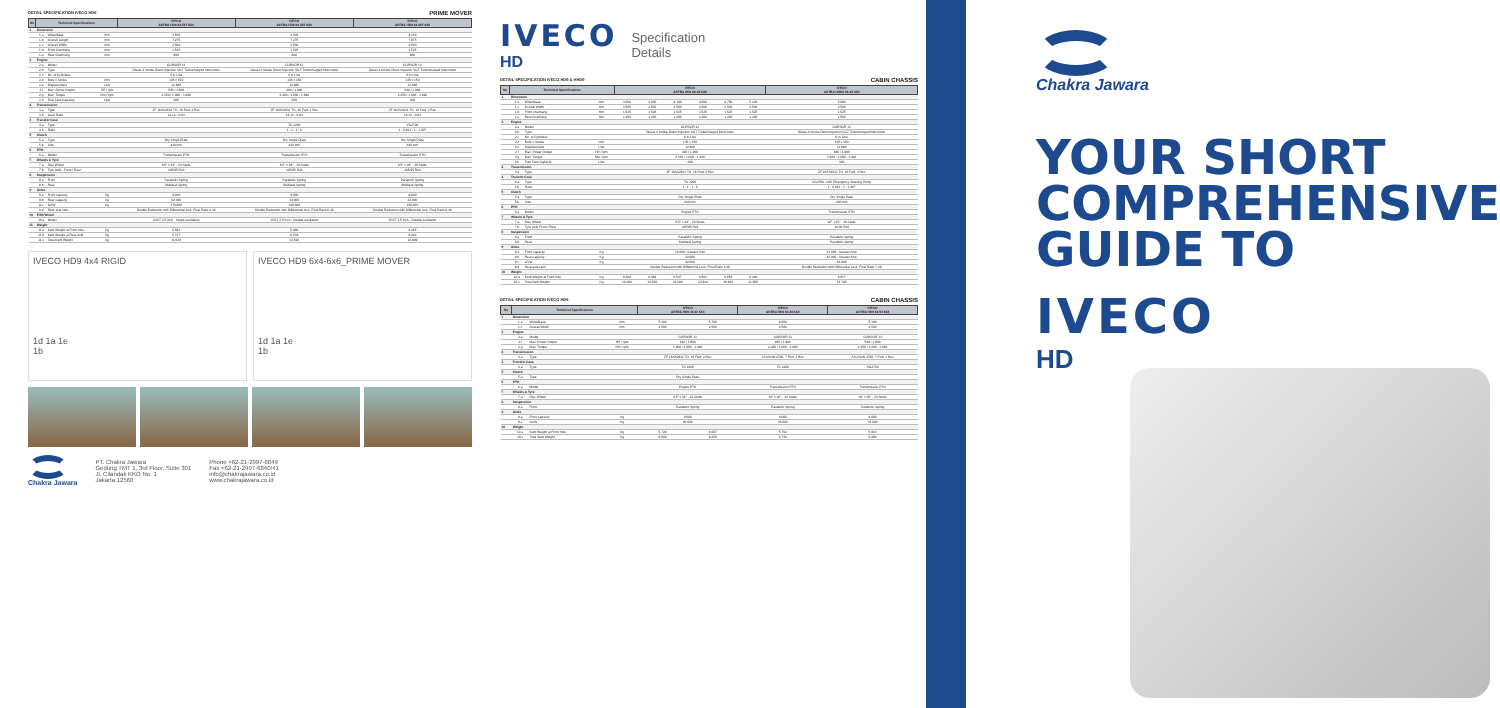DETAIL SPECIFICATION IVECO HD9 PRIME MOVER
| No | Technical Specifications | | | IVECO ASTRA HD9 64.54T 6X4 | IVECO ASTRA HD9 64.48T 6X6 | IVECO ASTRA HD9 64.48T 6X6 |
| --- | --- | --- | --- | --- | --- | --- |
| 1 | Dimension | | | | | |
| | 1.a | Wheelbase | mm | 3.500 | 3.500 | 4.150 |
| | 1.b | Overall Length | mm | 7.275 | 7.275 | 7.975 |
| | 1.c | Overall Width | mm | 2.500 | 2.500 | 2.500 |
| | 1.d | Front Overhang | mm | 1.525 | 1.525 | 1.525 |
| | 1.e | Rear Overhang | mm | 800 | 800 | 800 |
| 2 | Engine | | | | | |
| | 2.a | Model | | CURSOR 13 | CURSOR 13 | CURSOR 13 |
| | 2.b | Type | | Diesel 4 Stroke Direct Injection VGT Turbocharged Intercooler | Diesel 4 Stroke Direct Injection VGT Turbocharged Intercooler | Diesel 4 Stroke Direct Injection VGT Turbocharged Intercooler |
| | 2.c | No. of Cylinders | | 6 in Line | 6 in Line | 6 in Line |
| | 2.d | Bore x Stroke | mm | 135 x 150 | 135 x 150 | 135 x 150 |
| | 2.e | Displacement | Liter | 12.880 | 12.880 | 12.880 |
| | 2.f | Max. Power Output | HP / rpm | 540 / 1.900 | 480 / 1.900 | 540 / 1.900 |
| | 2.g | Max. Torque | Nm / rpm | 2.350 / 1.000 - 1.690 | 2.200 / 1.000 - 1.690 | 2.350 / 1.000 - 1.690 |
| | 2.h | Fuel Tank Capacity | Liter | 300 | 300 | 300 |
| 3 | Transmission | | | | | |
| | 3.a | Type | | ZF 16AS2631 TO, 16 Fwd, 2 Rev | ZF 16AS2631 TO, 16 Fwd, 2 Rev | ZF 16AS2631 TO, 16 Fwd, 2 Rev |
| | 3.b | Gear Ratio | | 14.12 - 0.83 | 14.12 - 0.83 | 14.12 - 0.83 |
| 4 | Transfer Case | | | | | |
| | 4.a | Type | | | TC 2200 | VG2700 |
| | 4.b | Ratio | | | 1 : 1 - 1 : 6 | 1 : 0.913 - 1 : 1.407 |
| 5 | Clutch | | | | | |
| | 5.a | Type | | Dry Single Plate | Dry Single Plate | Dry Single Plate |
| | 5.b | Size | | 430 mm | 430 mm | 430 mm |
| 6 | PTO | | | | | |
| | 6.a | Model | | Transmission PTO | Transmission PTO | Transmission PTO |
| 7 | Wheels & Tyre | | | | | |
| | 7.a | Disc Wheel | | 8.5" x 24" - 10 Studs | 8.5" x 24" - 10 Studs | 8.5" x 24" - 10 Studs |
| | 7.b | Tyre (std) - Front / Rear | | 325/95 R24 | 325/95 R24 | 325/95 R24 |
| 8 | Suspension | | | | | |
| | 8.a | Front | | Parabolic Spring | Parabolic Spring | Parabolic Spring |
| | 8.b | Rear | | Multileaf Spring | Multileaf Spring | Multileaf Spring |
| 9 | Axles | | | | | |
| | 9.a | Front capacity | Kg | 9.000 | 9.000 | 9.000 |
| | 9.b | Rear capacity | Kg | 32.000 | 32.000 | 32.000 |
| | 9.c | GCW | Kg | 170.000 | 140.000 | 150.000 |
| | 9.d | Rear axle ratio | | Double Reduction with Differential lock, Final Ratio 6.38 | Double Reduction with Differential lock, Final Ratio 6.38 | Double Reduction with Differential lock, Final Ratio 6.38 |
| 10 | Fifth Wheel | | | | | |
| | 10.a | Model | | JOST 3.5 inch - Single oscillation | JOST 3.5 inch - Double oscillation | JOST 3.5 inch - Double oscillation |
| 11 | Weight | | | | | |
| | 11.a | Kerb Weight at Front Axle | Kg | 5.883 | 5.986 | 6.465 |
| | 11.b | Kerb Weight at Rear Axle | Kg | 5.737 | 6.534 | 6.344 |
| | 11.c | Total Kerb Weight | Kg | 11.620 | 12.520 | 12.809 |
IVECO HD9 4x4 RIGID
1d 1a 1e
1b
IVECO HD9 6x4-6x6_PRIME MOVER
1d 1a 1e
1b
Chakra Jawara
PT. Chakra Jawara
Gedung TMT 1, 3rd Floor, Suite 301
Jl. Cilandak KKO No. 1
Jakarta 12560
Phone +62-21-2997-6849
Fax +62-21-2997-6840/41
info@chakrajawara.co.id
www.chakrajawara.co.id
IVECO
HD
Specification
Details
DETAIL SPECIFICATION IVECO HD9 & HHD9 CABIN CHASSIS
| No | Technical Specifications | | | IVECO ASTRA HD9 66.44 6X6 | | | | | | IVECO ASTRA HHD9 66.48 8X4 |
| --- | --- | --- | --- | --- | --- | --- | --- | --- | --- | --- |
| 1 | Dimension | | | | | | | | | |
| | 1.a | Wheelbase | mm | 3.500 | 3.800 | 4.100 | 4.500 | 4.750 | 5.100 | 5.000 |
| | 1.c | Overall Width | mm | 2.500 | 2.500 | 2.500 | 2.500 | 2.500 | 2.500 | 2.500 |
| | 1.d | Front Overhang | mm | 1.525 | 1.525 | 1.525 | 1.525 | 1.525 | 1.525 | 1.525 |
| | 1.e | Rear Overhang | mm | 1.200 | 1.200 | 1.200 | 1.200 | 1.200 | 1.200 | 1.500 |
| 2 | Engine | | | | | | | | | |
| | 2.a | Model | | CURSOR 13 | | | | | | CURSOR 13 |
| | 2.b | Type | | Diesel 4 Stroke Direct Injection VGT Turbocharged Intercooler | | | | | | Diesel 4 Stroke Direct Injection VGT Turbocharged Intercooler |
| | 2.c | No. of Cylinders | | 6 in Line | | | | | | 6 in Line |
| | 2.d | Bore x Stroke | mm | 135 x 150 | | | | | | 135 x 150 |
| | 2.e | Displacement | Liter | 12.880 | | | | | | 12.880 |
| | 2.f | Max. Power Output | HP / rpm | 440 / 1.900 | | | | | | 480 / 1.900 |
| | 2.g | Max. Torque | Nm / rpm | 2.100 / 1.000 - 1.440 | | | | | | 2.200 / 1.000 - 1.440 |
| | 2.h | Fuel Tank Capacity | Liter | 300 | | | | | | 300 |
| 3 | Transmission | | | | | | | | | |
| | 3.a | Type | | ZF 16AS2631 TO, 16 Fwd, 2 Rev | | | | | | ZF 16AS2631 TO, 16 Fwd, 2 Rev |
| 4 | Transfer Case | | | | | | | | | |
| | 4.a | Type | | TC 2200 | | | | | | VG2700 - with Emergency Steering Pump |
| | 4.b | Ratio | | 1 : 1 - 1 : 6 | | | | | | 1 : 0.913 - 1 : 1.407 |
| 5 | Clutch | | | | | | | | | |
| | 5.a | Type | | Dry Single Plate | | | | | | Dry Single Plate |
| | 5.b | Size | | 430 mm | | | | | | 430 mm |
| 6 | PTO | | | | | | | | | |
| | 6.a | Model | | Engine PTO | | | | | | Transmission PTO |
| 7 | Wheels & Tyre | | | | | | | | | |
| | 7.a | Disc Wheel | | 8.5" x 24" - 10 Studs | | | | | | 10" x 20" - 10 Studs |
| | 7.b | Tyre (std) Front / Rear | | 325/95 R24 | | | | | | 14.00 R20 |
| 8 | Suspension | | | | | | | | | |
| | 8.a | Front | | Parabolic Spring | | | | | | Parabolic Spring |
| | 8.b | Rear | | Multileaf Spring | | | | | | Parabolic Spring |
| 9 | Axles | | | | | | | | | |
| | 9.a | Front capacity | Kg | 10.000 - Kessler Axle | | | | | | 21.000 - Kessler Axle |
| | 9.b | Rear capacity | Kg | 32.000 | | | | | | 42.000 - Kessler Axle |
| | 9.c | GVW | Kg | 42.000 | | | | | | 63.000 |
| | 9.d | Rear axle ratio | | Double Reduction with Differential Lock, Final Ratio 6.38 | | | | | | Double Reduction with Differential Lock, Final Ratio 7.29 |
| 10 | Weight | | | | | | | | | |
| | 10.a | Kerb Weight at Front Axle | Kg | 6.368 | 6.469 | 6.547 | 6.503 | 6.654 | 6.240 | 8.917 |
| | 10.c | Total Kerb Weight | Kg | 10.300 | 10.538 | 10.366 | 10.424 | 10.604 | 11.850 | 13.795 |
DETAIL SPECIFICATION IVECO HD9 CABIN CHASSIS
| No | Technical Specifications | | | IVECO ASTRA HD9 44.42 4X4 | | IVECO ASTRA HD9 64.48 6X4 | IVECO ASTRA HD9 64.54 6X4 |
| --- | --- | --- | --- | --- | --- | --- | --- |
| 1 | Dimension | | | | | | |
| | 1.a | Wheelbase | mm | 5.100 | 5.700 | 4.650 | 5.100 |
| | 1.c | Overall Width | mm | 2.500 | 2.500 | 2.500 | 2.500 |
| 2 | Engine | | | | | | |
| | 2.a | Model | | CURSOR 13 | | CURSOR 13 | CURSOR 13 |
| | 2.f | Max. Power Output | HP / rpm | 420 / 1.900 | | 480 / 1.900 | 540 / 1.900 |
| | 2.g | Max. Torque | Nm / rpm | 1.900 / 1.000 - 1.440 | | 2.200 / 1.000 - 1.690 | 2.350 / 1.000 - 1.690 |
| 3 | Transmission | | | | | | |
| | 3.a | Type | | ZF 16AS2631 TO, 16 Fwd, 2 Rev | | ALLISON 4700, 7 Fwd, 1 Rev | ALLISON 4700, 7 Fwd, 1 Rev |
| 4 | Transfer Case | | | | | | |
| | 4.a | Type | | TC 2200 | | TC 2200 | VG2700 |
| 5 | Clutch | | | | | | |
| | 5.a | Type | | Dry Single Plate | | | |
| 6 | PTO | | | | | | |
| | 6.a | Model | | Engine PTO | | Transmission PTO | Transmission PTO |
| 7 | Wheels & Tyre | | | | | | |
| | 7.a | Disc Wheel | | 8.5" x 24" - 10 Studs | | 10" x 20" - 10 Studs | 10" x 20" - 10 Studs |
| 8 | Suspension | | | | | | |
| | 8.a | Front | | Parabolic Spring | | Parabolic Spring | Parabolic Spring |
| 9 | Axles | | | | | | |
| | 9.a | Front capacity | Kg | 9.000 | | 9.000 | 9.000 |
| | 9.c | GVW | Kg | 26.000 | | 35.000 | 35.000 |
| 10 | Weight | | | | | | |
| | 10.a | Kerb Weight at Front Axle | Kg | 5.728 | 6.097 | 5.762 | 5.933 |
| | 10.c | Total Kerb Weight | Kg | 8.680 | 9.259 | 8.730 | 8.990 |
Chakra Jawara
YOUR SHORT
COMPREHENSIVE
GUIDE TO
IVECO
HD